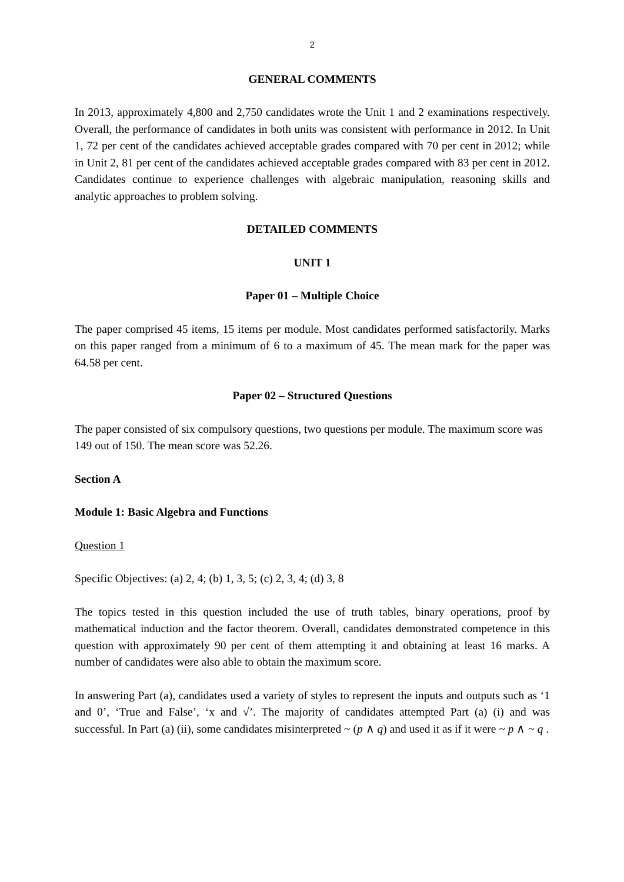2
GENERAL COMMENTS
In 2013, approximately 4,800 and 2,750 candidates wrote the Unit 1 and 2 examinations respectively. Overall, the performance of candidates in both units was consistent with performance in 2012. In Unit 1, 72 per cent of the candidates achieved acceptable grades compared with 70 per cent in 2012; while in Unit 2, 81 per cent of the candidates achieved acceptable grades compared with 83 per cent in 2012. Candidates continue to experience challenges with algebraic manipulation, reasoning skills and analytic approaches to problem solving.
DETAILED COMMENTS
UNIT 1
Paper 01 – Multiple Choice
The paper comprised 45 items, 15 items per module. Most candidates performed satisfactorily. Marks on this paper ranged from a minimum of 6 to a maximum of 45. The mean mark for the paper was 64.58 per cent.
Paper 02 – Structured Questions
The paper consisted of six compulsory questions, two questions per module. The maximum score was 149 out of 150. The mean score was 52.26.
Section A
Module 1: Basic Algebra and Functions
Question 1
Specific Objectives: (a) 2, 4; (b) 1, 3, 5; (c) 2, 3, 4; (d) 3, 8
The topics tested in this question included the use of truth tables, binary operations, proof by mathematical induction and the factor theorem. Overall, candidates demonstrated competence in this question with approximately 90 per cent of them attempting it and obtaining at least 16 marks. A number of candidates were also able to obtain the maximum score.
In answering Part (a), candidates used a variety of styles to represent the inputs and outputs such as ‘1 and 0’, ‘True and False’, ‘x and √’. The majority of candidates attempted Part (a) (i) and was successful. In Part (a) (ii), some candidates misinterpreted ~ (p ∧ q) and used it as if it were ~ p ∧ ~ q .